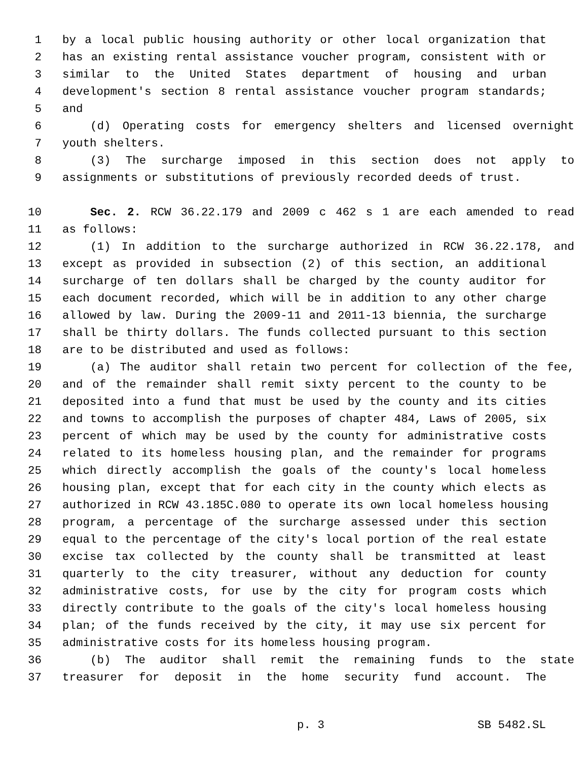1 by a local public housing authority or other local organization that
2 has an existing rental assistance voucher program, consistent with or
3 similar to the United States department of housing and urban
4 development's section 8 rental assistance voucher program standards;
5 and
6 (d) Operating costs for emergency shelters and licensed overnight
7 youth shelters.
8 (3) The surcharge imposed in this section does not apply to
9 assignments or substitutions of previously recorded deeds of trust.
10 Sec. 2. RCW 36.22.179 and 2009 c 462 s 1 are each amended to read
11 as follows:
12 (1) In addition to the surcharge authorized in RCW 36.22.178, and
13 except as provided in subsection (2) of this section, an additional
14 surcharge of ten dollars shall be charged by the county auditor for
15 each document recorded, which will be in addition to any other charge
16 allowed by law. During the 2009-11 and 2011-13 biennia, the surcharge
17 shall be thirty dollars. The funds collected pursuant to this section
18 are to be distributed and used as follows:
19 (a) The auditor shall retain two percent for collection of the fee,
20 and of the remainder shall remit sixty percent to the county to be
21 deposited into a fund that must be used by the county and its cities
22 and towns to accomplish the purposes of chapter 484, Laws of 2005, six
23 percent of which may be used by the county for administrative costs
24 related to its homeless housing plan, and the remainder for programs
25 which directly accomplish the goals of the county's local homeless
26 housing plan, except that for each city in the county which elects as
27 authorized in RCW 43.185C.080 to operate its own local homeless housing
28 program, a percentage of the surcharge assessed under this section
29 equal to the percentage of the city's local portion of the real estate
30 excise tax collected by the county shall be transmitted at least
31 quarterly to the city treasurer, without any deduction for county
32 administrative costs, for use by the city for program costs which
33 directly contribute to the goals of the city's local homeless housing
34 plan; of the funds received by the city, it may use six percent for
35 administrative costs for its homeless housing program.
36 (b) The auditor shall remit the remaining funds to the state
37 treasurer for deposit in the home security fund account. The
p. 3 SB 5482.SL